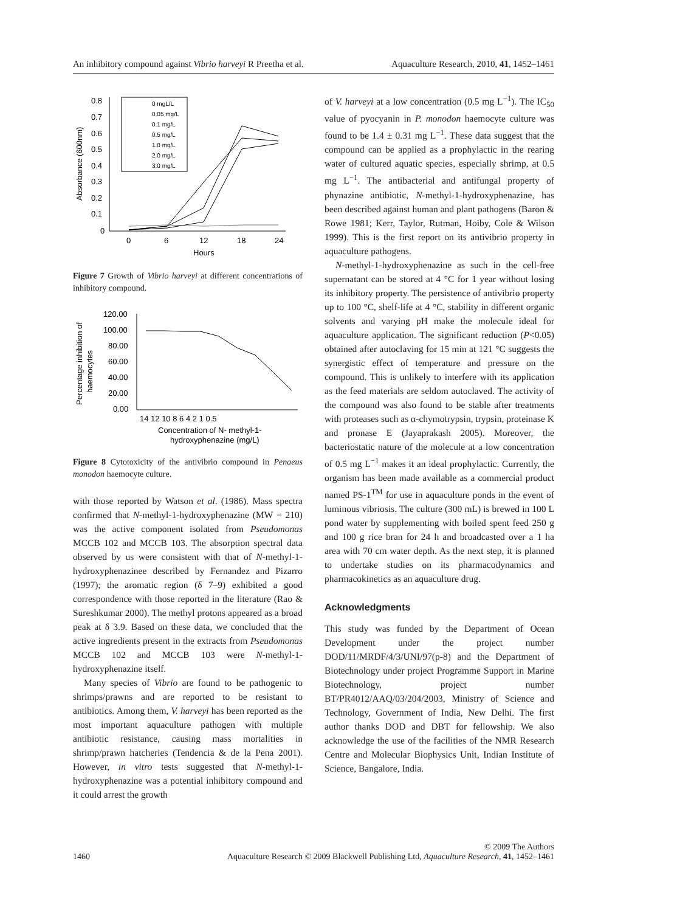An inhibitory compound against Vibrio harveyi R Preetha et al. Aquaculture Research, 2010, 41, 1452–1461
0.8
0.7
0.6
0.5
0.4
0.3
0.2
0.1
0
0
6
12
18
24
Hours
Absorbance (600nm)
0 mgL/L
0.05 mg/L
0.1 mg/L
0.5 mg/L
1.0 mg/L
2.0 mg/L
3.0 mg/L
Figure 7 Growth of Vibrio harveyi at different concentrations of inhibitory compound.
120.00
100.00
80.00
60.00
40.00
20.00
0.00
14 12 10 8 6 4 2 1 0.5
Concentration of N- methyl-1-
hydroxyphenazine (mg/L)
Percentage inhibition of
haemocytes
Figure 8 Cytotoxicity of the antivibrio compound in Penaeus monodon haemocyte culture.
with those reported by Watson et al. (1986). Mass spectra confirmed that N-methyl-1-hydroxyphenazine (MW = 210) was the active component isolated from Pseudomonas MCCB 102 and MCCB 103. The absorption spectral data observed by us were consistent with that of N-methyl-1-hydroxyphenazinee described by Fernandez and Pizarro (1997); the aromatic region (δ 7–9) exhibited a good correspondence with those reported in the literature (Rao & Sureshkumar 2000). The methyl protons appeared as a broad peak at δ 3.9. Based on these data, we concluded that the active ingredients present in the extracts from Pseudomonas MCCB 102 and MCCB 103 were N-methyl-1-hydroxyphenazine itself.
Many species of Vibrio are found to be pathogenic to shrimps/prawns and are reported to be resistant to antibiotics. Among them, V. harveyi has been reported as the most important aquaculture pathogen with multiple antibiotic resistance, causing mass mortalities in shrimp/prawn hatcheries (Tendencia & de la Pena 2001). However, in vitro tests suggested that N-methyl-1-hydroxyphenazine was a potential inhibitory compound and it could arrest the growth
of V. harveyi at a low concentration (0.5 mg L<sup>−1</sup>). The IC<sub>50</sub> value of pyocyanin in P. monodon haemocyte culture was found to be 1.4 ± 0.31 mg L<sup>−1</sup>. These data suggest that the compound can be applied as a prophylactic in the rearing water of cultured aquatic species, especially shrimp, at 0.5 mg L<sup>−1</sup>. The antibacterial and antifungal property of phynazine antibiotic, N-methyl-1-hydroxyphenazine, has been described against human and plant pathogens (Baron & Rowe 1981; Kerr, Taylor, Rutman, Hoiby, Cole & Wilson 1999). This is the first report on its antivibrio property in aquaculture pathogens.
N-methyl-1-hydroxyphenazine as such in the cell-free supernatant can be stored at 4 °C for 1 year without losing its inhibitory property. The persistence of antivibrio property up to 100 °C, shelf-life at 4 °C, stability in different organic solvents and varying pH make the molecule ideal for aquaculture application. The significant reduction (P<0.05) obtained after autoclaving for 15 min at 121 °C suggests the synergistic effect of temperature and pressure on the compound. This is unlikely to interfere with its application as the feed materials are seldom autoclaved. The activity of the compound was also found to be stable after treatments with proteases such as α-chymotrypsin, trypsin, proteinase K and pronase E (Jayaprakash 2005). Moreover, the bacteriostatic nature of the molecule at a low concentration of 0.5 mg L<sup>−1</sup> makes it an ideal prophylactic. Currently, the organism has been made available as a commercial product named PS-1<sup>TM</sup> for use in aquaculture ponds in the event of luminous vibriosis. The culture (300 mL) is brewed in 100 L pond water by supplementing with boiled spent feed 250 g and 100 g rice bran for 24 h and broadcasted over a 1 ha area with 70 cm water depth. As the next step, it is planned to undertake studies on its pharmacodynamics and pharmacokinetics as an aquaculture drug.
Acknowledgments
This study was funded by the Department of Ocean Development under the project number DOD/11/MRDF/4/3/UNI/97(p-8) and the Department of Biotechnology under project Programme Support in Marine Biotechnology, project number BT/PR4012/AAQ/03/204/2003, Ministry of Science and Technology, Government of India, New Delhi. The first author thanks DOD and DBT for fellowship. We also acknowledge the use of the facilities of the NMR Research Centre and Molecular Biophysics Unit, Indian Institute of Science, Bangalore, India.
© 2009 The Authors
1460 Aquaculture Research © 2009 Blackwell Publishing Ltd, Aquaculture Research, 41, 1452–1461